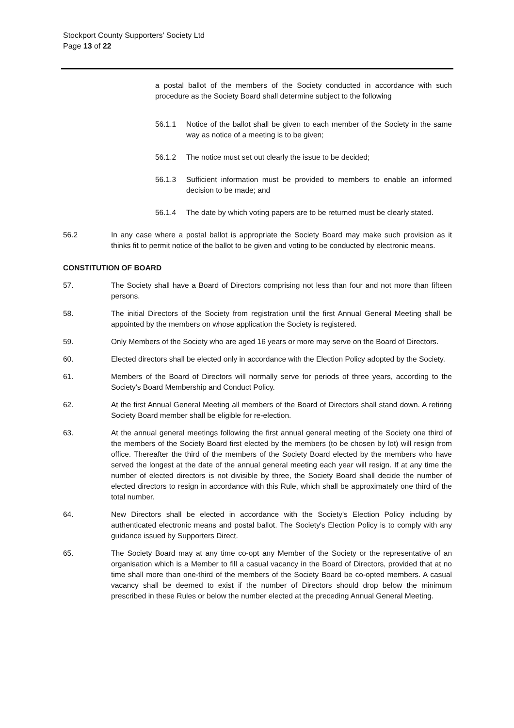Stockport County Supporters’ Society Ltd
Page 13 of 22
a postal ballot of the members of the Society conducted in accordance with such procedure as the Society Board shall determine subject to the following
56.1.1 Notice of the ballot shall be given to each member of the Society in the same way as notice of a meeting is to be given;
56.1.2 The notice must set out clearly the issue to be decided;
56.1.3 Sufficient information must be provided to members to enable an informed decision to be made; and
56.1.4 The date by which voting papers are to be returned must be clearly stated.
56.2 In any case where a postal ballot is appropriate the Society Board may make such provision as it thinks fit to permit notice of the ballot to be given and voting to be conducted by electronic means.
CONSTITUTION OF BOARD
57. The Society shall have a Board of Directors comprising not less than four and not more than fifteen persons.
58. The initial Directors of the Society from registration until the first Annual General Meeting shall be appointed by the members on whose application the Society is registered.
59. Only Members of the Society who are aged 16 years or more may serve on the Board of Directors.
60. Elected directors shall be elected only in accordance with the Election Policy adopted by the Society.
61. Members of the Board of Directors will normally serve for periods of three years, according to the Society's Board Membership and Conduct Policy.
62. At the first Annual General Meeting all members of the Board of Directors shall stand down. A retiring Society Board member shall be eligible for re-election.
63. At the annual general meetings following the first annual general meeting of the Society one third of the members of the Society Board first elected by the members (to be chosen by lot) will resign from office. Thereafter the third of the members of the Society Board elected by the members who have served the longest at the date of the annual general meeting each year will resign. If at any time the number of elected directors is not divisible by three, the Society Board shall decide the number of elected directors to resign in accordance with this Rule, which shall be approximately one third of the total number.
64. New Directors shall be elected in accordance with the Society's Election Policy including by authenticated electronic means and postal ballot. The Society's Election Policy is to comply with any guidance issued by Supporters Direct.
65. The Society Board may at any time co-opt any Member of the Society or the representative of an organisation which is a Member to fill a casual vacancy in the Board of Directors, provided that at no time shall more than one-third of the members of the Society Board be co-opted members. A casual vacancy shall be deemed to exist if the number of Directors should drop below the minimum prescribed in these Rules or below the number elected at the preceding Annual General Meeting.